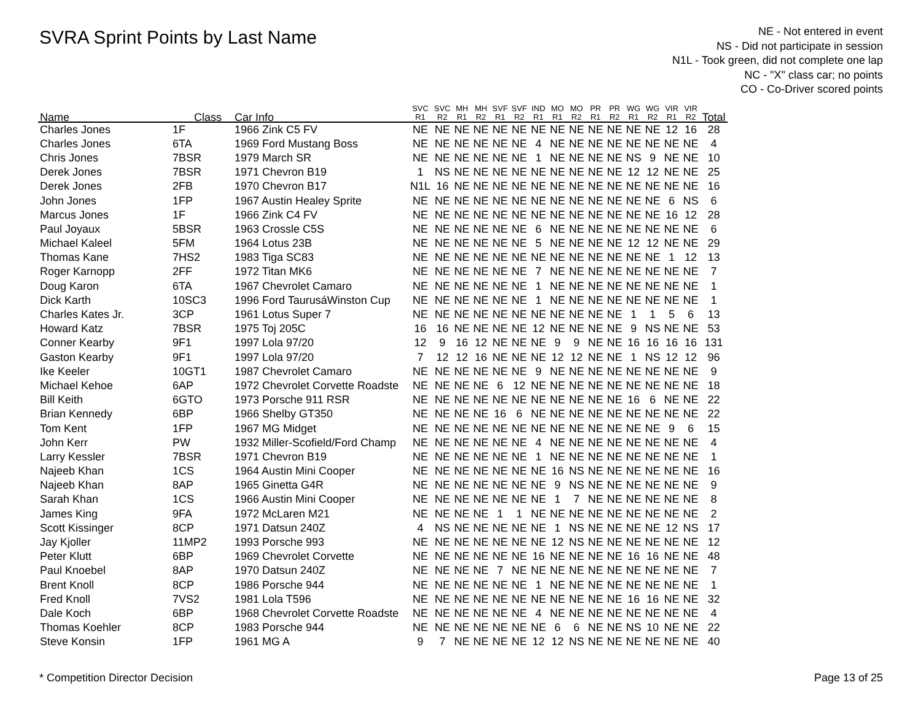SVRA Sprint Points by Last Name
NE - Not entered in event
NS - Did not participate in session
N1L - Took green, did not complete one lap
NC - "X" class car; no points
CO - Co-Driver scored points
| Name | Class | Car Info | SVC R1 | SVC R2 | MH R1 | MH R2 | SVF R1 | SVF R2 | IND R1 | MO R1 | MO R2 | PR R1 | PR R2 | WG R1 | WG R2 | VIR R1 | VIR R2 | Total |
| --- | --- | --- | --- | --- | --- | --- | --- | --- | --- | --- | --- | --- | --- | --- | --- | --- | --- | --- |
| Charles Jones | 1F | 1966 Zink C5 FV | NE | NE | NE | NE | NE | NE | NE | NE | NE | NE | NE | NE | NE | 12 | 16 | 28 |
| Charles Jones | 6TA | 1969 Ford Mustang Boss | NE | NE | NE | NE | NE | NE | 4 | NE | NE | NE | NE | NE | NE | NE | NE | 4 |
| Chris Jones | 7BSR | 1979 March SR | NE | NE | NE | NE | NE | NE | 1 | NE | NE | NE | NE | NS | 9 | NE | NE | 10 |
| Derek Jones | 7BSR | 1971 Chevron B19 | 1 | NS | NE | NE | NE | NE | NE | NE | NE | NE | NE | 12 | 12 | NE | NE | 25 |
| Derek Jones | 2FB | 1970 Chevron B17 | N1L | 16 | NE | NE | NE | NE | NE | NE | NE | NE | NE | NE | NE | NE | NE | 16 |
| John Jones | 1FP | 1967 Austin Healey Sprite | NE | NE | NE | NE | NE | NE | NE | NE | NE | NE | NE | NE | NE | 6 | NS | 6 |
| Marcus Jones | 1F | 1966 Zink C4 FV | NE | NE | NE | NE | NE | NE | NE | NE | NE | NE | NE | NE | NE | 16 | 12 | 28 |
| Paul Joyaux | 5BSR | 1963 Crossle C5S | NE | NE | NE | NE | NE | NE | 6 | NE | NE | NE | NE | NE | NE | NE | NE | 6 |
| Michael Kaleel | 5FM | 1964 Lotus 23B | NE | NE | NE | NE | NE | NE | 5 | NE | NE | NE | NE | 12 | 12 | NE | NE | 29 |
| Thomas Kane | 7HS2 | 1983 Tiga SC83 | NE | NE | NE | NE | NE | NE | NE | NE | NE | NE | NE | NE | NE | 1 | 12 | 13 |
| Roger Karnopp | 2FF | 1972 Titan MK6 | NE | NE | NE | NE | NE | NE | 7 | NE | NE | NE | NE | NE | NE | NE | NE | 7 |
| Doug Karon | 6TA | 1967 Chevrolet Camaro | NE | NE | NE | NE | NE | NE | 1 | NE | NE | NE | NE | NE | NE | NE | NE | 1 |
| Dick Karth | 10SC3 | 1996 Ford TaurusáWinston Cup | NE | NE | NE | NE | NE | NE | 1 | NE | NE | NE | NE | NE | NE | NE | NE | 1 |
| Charles Kates Jr. | 3CP | 1961 Lotus Super 7 | NE | NE | NE | NE | NE | NE | NE | NE | NE | NE | NE | 1 | 1 | 5 | 6 | 13 |
| Howard Katz | 7BSR | 1975 Toj 205C | 16 | 16 | NE | NE | NE | NE | 12 | NE | NE | NE | NE | 9 | NS | NE | NE | 53 |
| Conner Kearby | 9F1 | 1997 Lola 97/20 | 12 | 9 | 16 | 12 | NE | NE | NE | 9 | 9 | NE | NE | 16 | 16 | 16 | 16 | 131 |
| Gaston Kearby | 9F1 | 1997 Lola 97/20 | 7 | 12 | 12 | 16 | NE | NE | NE | 12 | 12 | NE | NE | 1 | NS | 12 | 12 | 96 |
| Ike Keeler | 10GT1 | 1987 Chevrolet Camaro | NE | NE | NE | NE | NE | NE | 9 | NE | NE | NE | NE | NE | NE | NE | NE | 9 |
| Michael Kehoe | 6AP | 1972 Chevrolet Corvette Roadste | NE | NE | NE | NE | 6 | 12 | NE | NE | NE | NE | NE | NE | NE | NE | NE | 18 |
| Bill Keith | 6GTO | 1973 Porsche 911 RSR | NE | NE | NE | NE | NE | NE | NE | NE | NE | NE | NE | 16 | 6 | NE | NE | 22 |
| Brian Kennedy | 6BP | 1966 Shelby GT350 | NE | NE | NE | NE | 16 | 6 | NE | NE | NE | NE | NE | NE | NE | NE | NE | 22 |
| Tom Kent | 1FP | 1967 MG Midget | NE | NE | NE | NE | NE | NE | NE | NE | NE | NE | NE | NE | NE | 9 | 6 | 15 |
| John Kerr | PW | 1932 Miller-Scofield/Ford Champ | NE | NE | NE | NE | NE | NE | 4 | NE | NE | NE | NE | NE | NE | NE | NE | 4 |
| Larry Kessler | 7BSR | 1971 Chevron B19 | NE | NE | NE | NE | NE | NE | 1 | NE | NE | NE | NE | NE | NE | NE | NE | 1 |
| Najeeb Khan | 1CS | 1964 Austin Mini Cooper | NE | NE | NE | NE | NE | NE | NE | 16 | NS | NE | NE | NE | NE | NE | NE | 16 |
| Najeeb Khan | 8AP | 1965 Ginetta G4R | NE | NE | NE | NE | NE | NE | NE | 9 | NS | NE | NE | NE | NE | NE | NE | 9 |
| Sarah Khan | 1CS | 1966 Austin Mini Cooper | NE | NE | NE | NE | NE | NE | NE | 1 | 7 | NE | NE | NE | NE | NE | NE | 8 |
| James King | 9FA | 1972 McLaren M21 | NE | NE | NE | NE | 1 | 1 | NE | NE | NE | NE | NE | NE | NE | NE | NE | 2 |
| Scott Kissinger | 8CP | 1971 Datsun 240Z | 4 | NS | NE | NE | NE | NE | NE | 1 | NS | NE | NE | NE | NE | 12 | NS | 17 |
| Jay Kjoller | 11MP2 | 1993 Porsche 993 | NE | NE | NE | NE | NE | NE | NE | 12 | NS | NE | NE | NE | NE | NE | NE | 12 |
| Peter Klutt | 6BP | 1969 Chevrolet Corvette | NE | NE | NE | NE | NE | NE | 16 | NE | NE | NE | NE | 16 | 16 | NE | NE | 48 |
| Paul Knoebel | 8AP | 1970 Datsun 240Z | NE | NE | NE | NE | 7 | NE | NE | NE | NE | NE | NE | NE | NE | NE | NE | 7 |
| Brent Knoll | 8CP | 1986 Porsche 944 | NE | NE | NE | NE | NE | NE | 1 | NE | NE | NE | NE | NE | NE | NE | NE | 1 |
| Fred Knoll | 7VS2 | 1981 Lola T596 | NE | NE | NE | NE | NE | NE | NE | NE | NE | NE | NE | 16 | 16 | NE | NE | 32 |
| Dale Koch | 6BP | 1968 Chevrolet Corvette Roadste | NE | NE | NE | NE | NE | NE | 4 | NE | NE | NE | NE | NE | NE | NE | NE | 4 |
| Thomas Koehler | 8CP | 1983 Porsche 944 | NE | NE | NE | NE | NE | NE | NE | 6 | 6 | NE | NE | NS | 10 | NE | NE | 22 |
| Steve Konsin | 1FP | 1961 MG A | 9 | 7 | NE | NE | NE | NE | 12 | 12 | NS | NE | NE | NE | NE | NE | NE | 40 |
* Competition Director Decision Page 13 of 25